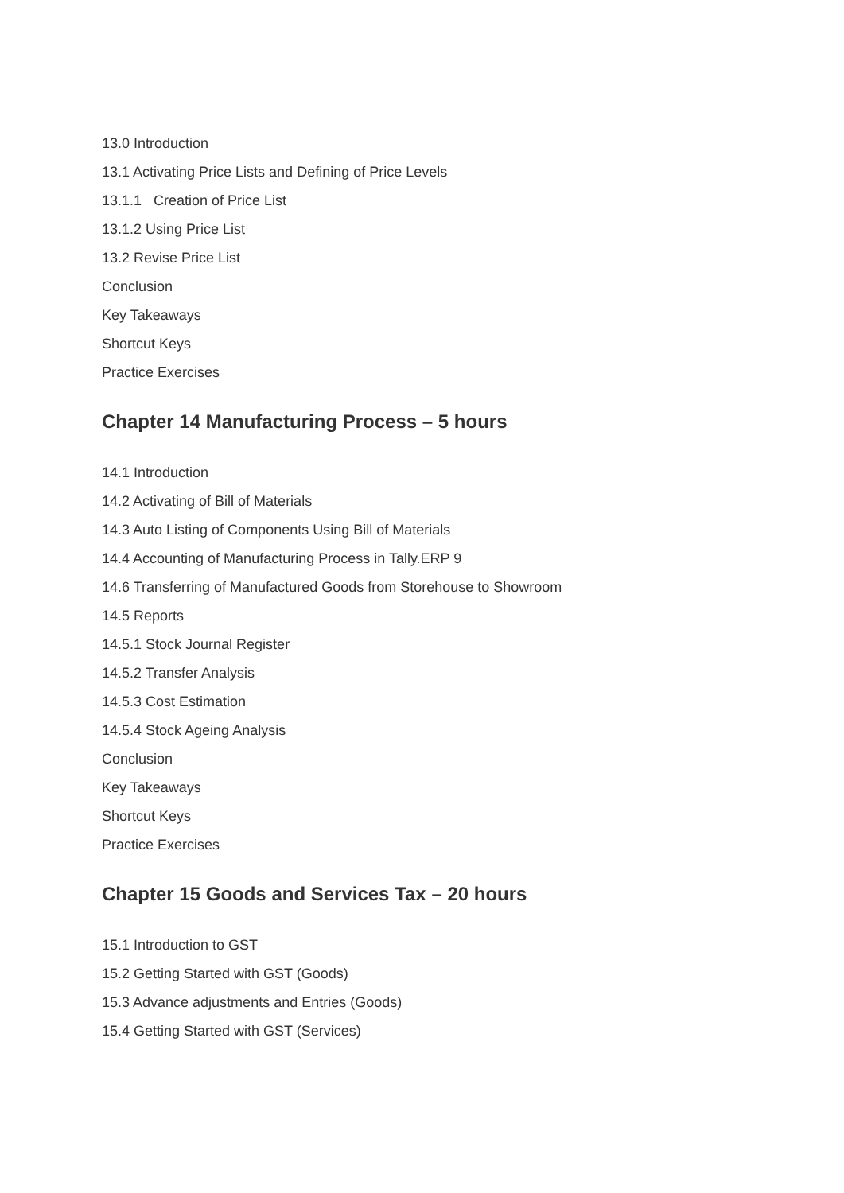13.0 Introduction
13.1 Activating Price Lists and Defining of Price Levels
13.1.1 Creation of Price List
13.1.2 Using Price List
13.2 Revise Price List
Conclusion
Key Takeaways
Shortcut Keys
Practice Exercises
Chapter 14 Manufacturing Process – 5 hours
14.1 Introduction
14.2 Activating of Bill of Materials
14.3 Auto Listing of Components Using Bill of Materials
14.4 Accounting of Manufacturing Process in Tally.ERP 9
14.6 Transferring of Manufactured Goods from Storehouse to Showroom
14.5 Reports
14.5.1 Stock Journal Register
14.5.2 Transfer Analysis
14.5.3 Cost Estimation
14.5.4 Stock Ageing Analysis
Conclusion
Key Takeaways
Shortcut Keys
Practice Exercises
Chapter 15 Goods and Services Tax – 20 hours
15.1 Introduction to GST
15.2 Getting Started with GST (Goods)
15.3 Advance adjustments and Entries (Goods)
15.4 Getting Started with GST (Services)